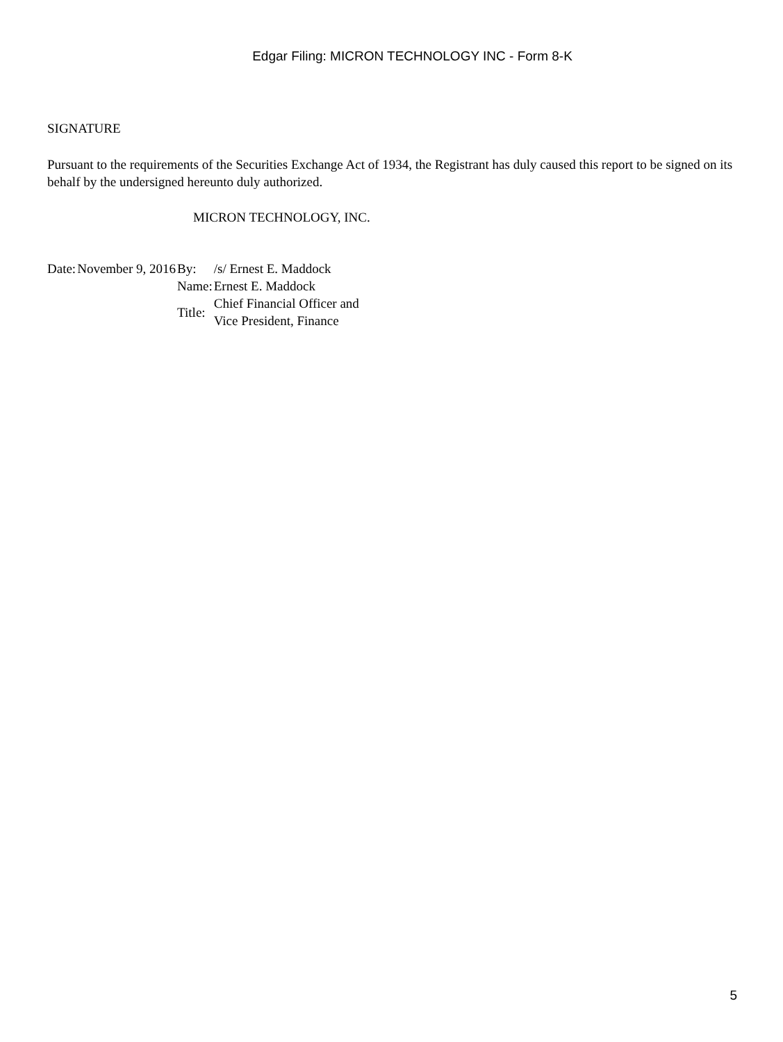Edgar Filing: MICRON TECHNOLOGY INC - Form 8-K
SIGNATURE
Pursuant to the requirements of the Securities Exchange Act of 1934, the Registrant has duly caused this report to be signed on its behalf by the undersigned hereunto duly authorized.
MICRON TECHNOLOGY, INC.
| Date: | November 9, 2016 | By: | /s/ Ernest E. Maddock |
| | | Name: | Ernest E. Maddock |
| | | Title: | Chief Financial Officer and Vice President, Finance |
5